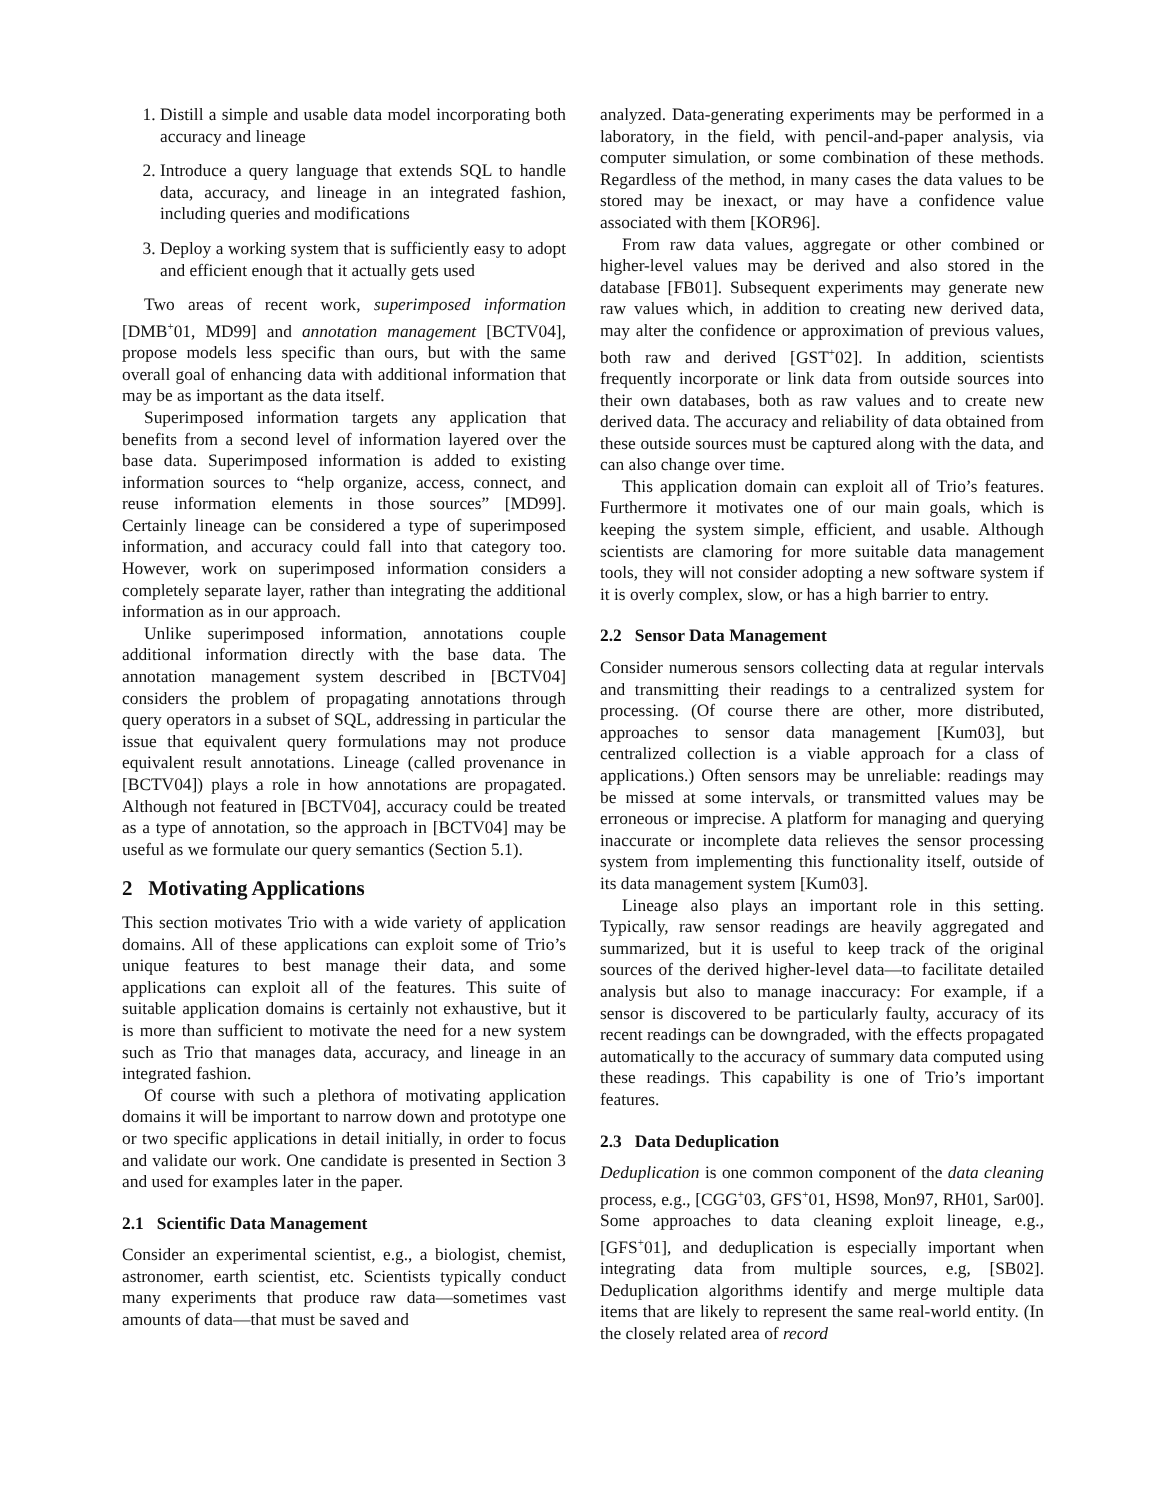1. Distill a simple and usable data model incorporating both accuracy and lineage
2. Introduce a query language that extends SQL to handle data, accuracy, and lineage in an integrated fashion, including queries and modifications
3. Deploy a working system that is sufficiently easy to adopt and efficient enough that it actually gets used
Two areas of recent work, superimposed information [DMB<sup>+</sup>01, MD99] and annotation management [BCTV04], propose models less specific than ours, but with the same overall goal of enhancing data with additional information that may be as important as the data itself.
Superimposed information targets any application that benefits from a second level of information layered over the base data. Superimposed information is added to existing information sources to “help organize, access, connect, and reuse information elements in those sources” [MD99]. Certainly lineage can be considered a type of superimposed information, and accuracy could fall into that category too. However, work on superimposed information considers a completely separate layer, rather than integrating the additional information as in our approach.
Unlike superimposed information, annotations couple additional information directly with the base data. The annotation management system described in [BCTV04] considers the problem of propagating annotations through query operators in a subset of SQL, addressing in particular the issue that equivalent query formulations may not produce equivalent result annotations. Lineage (called provenance in [BCTV04]) plays a role in how annotations are propagated. Although not featured in [BCTV04], accuracy could be treated as a type of annotation, so the approach in [BCTV04] may be useful as we formulate our query semantics (Section 5.1).
2 Motivating Applications
This section motivates Trio with a wide variety of application domains. All of these applications can exploit some of Trio’s unique features to best manage their data, and some applications can exploit all of the features. This suite of suitable application domains is certainly not exhaustive, but it is more than sufficient to motivate the need for a new system such as Trio that manages data, accuracy, and lineage in an integrated fashion.
Of course with such a plethora of motivating application domains it will be important to narrow down and prototype one or two specific applications in detail initially, in order to focus and validate our work. One candidate is presented in Section 3 and used for examples later in the paper.
2.1 Scientific Data Management
Consider an experimental scientist, e.g., a biologist, chemist, astronomer, earth scientist, etc. Scientists typically conduct many experiments that produce raw data—sometimes vast amounts of data—that must be saved and
analyzed. Data-generating experiments may be performed in a laboratory, in the field, with pencil-and-paper analysis, via computer simulation, or some combination of these methods. Regardless of the method, in many cases the data values to be stored may be inexact, or may have a confidence value associated with them [KOR96].
From raw data values, aggregate or other combined or higher-level values may be derived and also stored in the database [FB01]. Subsequent experiments may generate new raw values which, in addition to creating new derived data, may alter the confidence or approximation of previous values, both raw and derived [GST<sup>+</sup>02]. In addition, scientists frequently incorporate or link data from outside sources into their own databases, both as raw values and to create new derived data. The accuracy and reliability of data obtained from these outside sources must be captured along with the data, and can also change over time.
This application domain can exploit all of Trio’s features. Furthermore it motivates one of our main goals, which is keeping the system simple, efficient, and usable. Although scientists are clamoring for more suitable data management tools, they will not consider adopting a new software system if it is overly complex, slow, or has a high barrier to entry.
2.2 Sensor Data Management
Consider numerous sensors collecting data at regular intervals and transmitting their readings to a centralized system for processing. (Of course there are other, more distributed, approaches to sensor data management [Kum03], but centralized collection is a viable approach for a class of applications.) Often sensors may be unreliable: readings may be missed at some intervals, or transmitted values may be erroneous or imprecise. A platform for managing and querying inaccurate or incomplete data relieves the sensor processing system from implementing this functionality itself, outside of its data management system [Kum03].
Lineage also plays an important role in this setting. Typically, raw sensor readings are heavily aggregated and summarized, but it is useful to keep track of the original sources of the derived higher-level data—to facilitate detailed analysis but also to manage inaccuracy: For example, if a sensor is discovered to be particularly faulty, accuracy of its recent readings can be downgraded, with the effects propagated automatically to the accuracy of summary data computed using these readings. This capability is one of Trio’s important features.
2.3 Data Deduplication
Deduplication is one common component of the data cleaning process, e.g., [CGG<sup>+</sup>03, GFS<sup>+</sup>01, HS98, Mon97, RH01, Sar00]. Some approaches to data cleaning exploit lineage, e.g., [GFS<sup>+</sup>01], and deduplication is especially important when integrating data from multiple sources, e.g, [SB02]. Deduplication algorithms identify and merge multiple data items that are likely to represent the same real-world entity. (In the closely related area of record